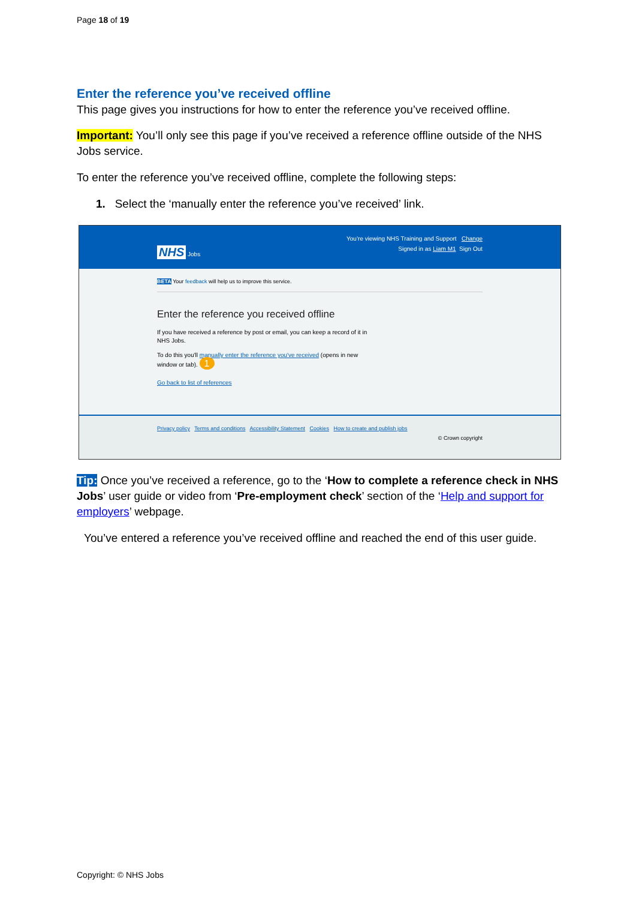Page 18 of 19
Enter the reference you’ve received offline
This page gives you instructions for how to enter the reference you’ve received offline.
Important: You’ll only see this page if you’ve received a reference offline outside of the NHS Jobs service.
To enter the reference you’ve received offline, complete the following steps:
1. Select the ‘manually enter the reference you’ve received’ link.
You’re viewing NHS Training and Support Change
NHS Jobs Signed in as Liam M1 Sign Out
BETA Your feedback will help us to improve this service.
Enter the reference you received offline
If you have received a reference by post or email, you can keep a record of it in NHS Jobs.
To do this you'll manually enter the reference you've received (opens in new window or tab). 1
Go back to list of references
Privacy policy Terms and conditions Accessibility Statement Cookies How to create and publish jobs
© Crown copyright
Tip: Once you’ve received a reference, go to the ‘How to complete a reference check in NHS Jobs’ user guide or video from ‘Pre-employment check’ section of the ‘Help and support for employers’ webpage.
You’ve entered a reference you’ve received offline and reached the end of this user guide.
Copyright: © NHS Jobs